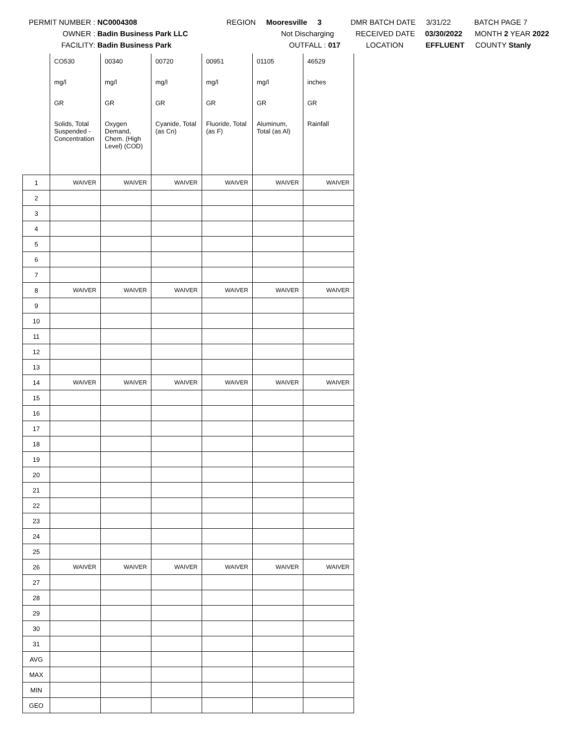PERMIT NUMBER : NC0004308 REGION Mooresville 3 DMR BATCH DATE 3/31/22 BATCH PAGE 7
OWNER : Badin Business Park LLC Not Discharging RECEIVED DATE 03/30/2022 MONTH 2 YEAR 2022
FACILITY: Badin Business Park OUTFALL : 017 LOCATION EFFLUENT COUNTY Stanly
| | CO530 | 00340 | 00720 | 00951 | 01105 | 46529 |
| | mg/l | mg/l | mg/l | mg/l | mg/l | inches |
| | GR | GR | GR | GR | GR | GR |
| | Solids, Total Suspended - Concentration | Oxygen Demand, Chem. (High Level) (COD) | Cyanide, Total (as Cn) | Fluoride, Total (as F) | Aluminum, Total (as Al) | Rainfall |
| 1 | WAIVER | WAIVER | WAIVER | WAIVER | WAIVER | WAIVER |
| 2 | | | | | | |
| 3 | | | | | | |
| 4 | | | | | | |
| 5 | | | | | | |
| 6 | | | | | | |
| 7 | | | | | | |
| 8 | WAIVER | WAIVER | WAIVER | WAIVER | WAIVER | WAIVER |
| 9 | | | | | | |
| 10 | | | | | | |
| 11 | | | | | | |
| 12 | | | | | | |
| 13 | | | | | | |
| 14 | WAIVER | WAIVER | WAIVER | WAIVER | WAIVER | WAIVER |
| 15 | | | | | | |
| 16 | | | | | | |
| 17 | | | | | | |
| 18 | | | | | | |
| 19 | | | | | | |
| 20 | | | | | | |
| 21 | | | | | | |
| 22 | | | | | | |
| 23 | | | | | | |
| 24 | | | | | | |
| 25 | | | | | | |
| 26 | WAIVER | WAIVER | WAIVER | WAIVER | WAIVER | WAIVER |
| 27 | | | | | | |
| 28 | | | | | | |
| 29 | | | | | | |
| 30 | | | | | | |
| 31 | | | | | | |
| AVG | | | | | | |
| MAX | | | | | | |
| MIN | | | | | | |
| GEO | | | | | | |